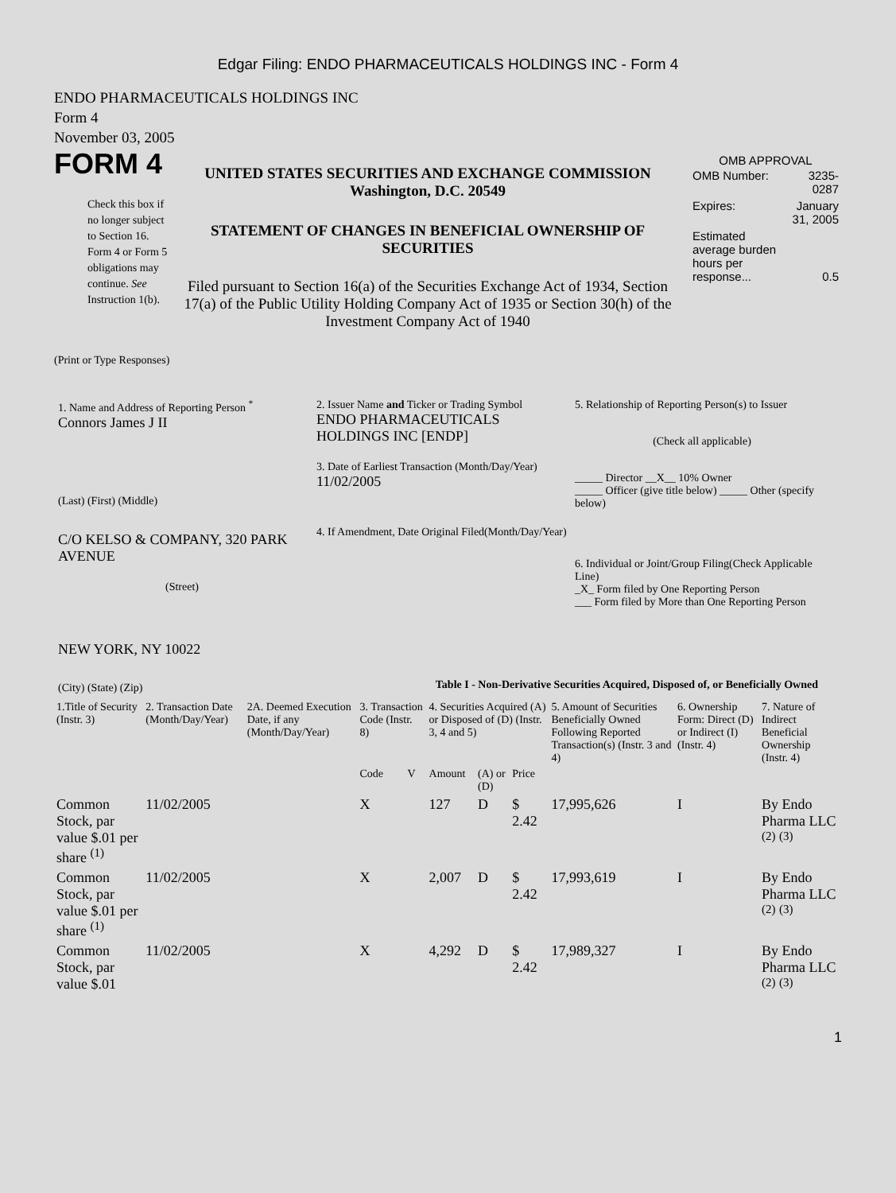Edgar Filing: ENDO PHARMACEUTICALS HOLDINGS INC - Form 4
ENDO PHARMACEUTICALS HOLDINGS INC
Form 4
November 03, 2005
FORM 4
Check this box if no longer subject to Section 16. Form 4 or Form 5 obligations may continue. See Instruction 1(b).
UNITED STATES SECURITIES AND EXCHANGE COMMISSION
Washington, D.C. 20549
STATEMENT OF CHANGES IN BENEFICIAL OWNERSHIP OF SECURITIES
Filed pursuant to Section 16(a) of the Securities Exchange Act of 1934, Section 17(a) of the Public Utility Holding Company Act of 1935 or Section 30(h) of the Investment Company Act of 1940
OMB APPROVAL
| OMB Number: | 3235-0287 |
| Expires: | January 31, 2005 |
| Estimated average burden hours per response... | 0.5 |
(Print or Type Responses)
1. Name and Address of Reporting Person <sup>*</sup>
Connors James J II
(Last) (First) (Middle)
C/O KELSO & COMPANY, 320 PARK AVENUE
(Street)
NEW YORK, NY 10022
(City) (State) (Zip)
2. Issuer Name and Ticker or Trading Symbol
ENDO PHARMACEUTICALS HOLDINGS INC [ENDP]
3. Date of Earliest Transaction (Month/Day/Year)
11/02/2005
4. If Amendment, Date Original Filed(Month/Day/Year)
5. Relationship of Reporting Person(s) to Issuer
(Check all applicable)
_____ Director __X__ 10% Owner
_____ Officer (give title below) _____ Other (specify below)
6. Individual or Joint/Group Filing(Check Applicable Line)
_X_ Form filed by One Reporting Person
___ Form filed by More than One Reporting Person
Table I - Non-Derivative Securities Acquired, Disposed of, or Beneficially Owned
| 1.Title of Security (Instr. 3) | 2. Transaction Date (Month/Day/Year) | 2A. Deemed Execution Date, if any (Month/Day/Year) | 3. Transaction Code (Instr. 8) | | 4. Securities Acquired (A) or Disposed of (D) (Instr. 3, 4 and 5) | | | 5. Amount of Securities Beneficially Owned Following Reported Transaction(s) (Instr. 3 and 4) | 6. Ownership Form: Direct (D) or Indirect (I) (Instr. 4) | 7. Nature of Indirect Beneficial Ownership (Instr. 4) |
| --- | --- | --- | --- | --- | --- | --- | --- | --- | --- | --- |
| | | | Code | V | Amount | (A) or (D) | Price | | | |
| Common Stock, par value $.01 per share <sup>(1)</sup> | 11/02/2005 | | X | | 127 | D | $ 2.42 | 17,995,626 | I | By Endo Pharma LLC <sup>(2)</sup> <sup>(3)</sup> |
| Common Stock, par value $.01 per share <sup>(1)</sup> | 11/02/2005 | | X | | 2,007 | D | $ 2.42 | 17,993,619 | I | By Endo Pharma LLC <sup>(2)</sup> <sup>(3)</sup> |
| Common Stock, par value $.01 | 11/02/2005 | | X | | 4,292 | D | $ 2.42 | 17,989,327 | I | By Endo Pharma LLC <sup>(2)</sup> <sup>(3)</sup> |
1